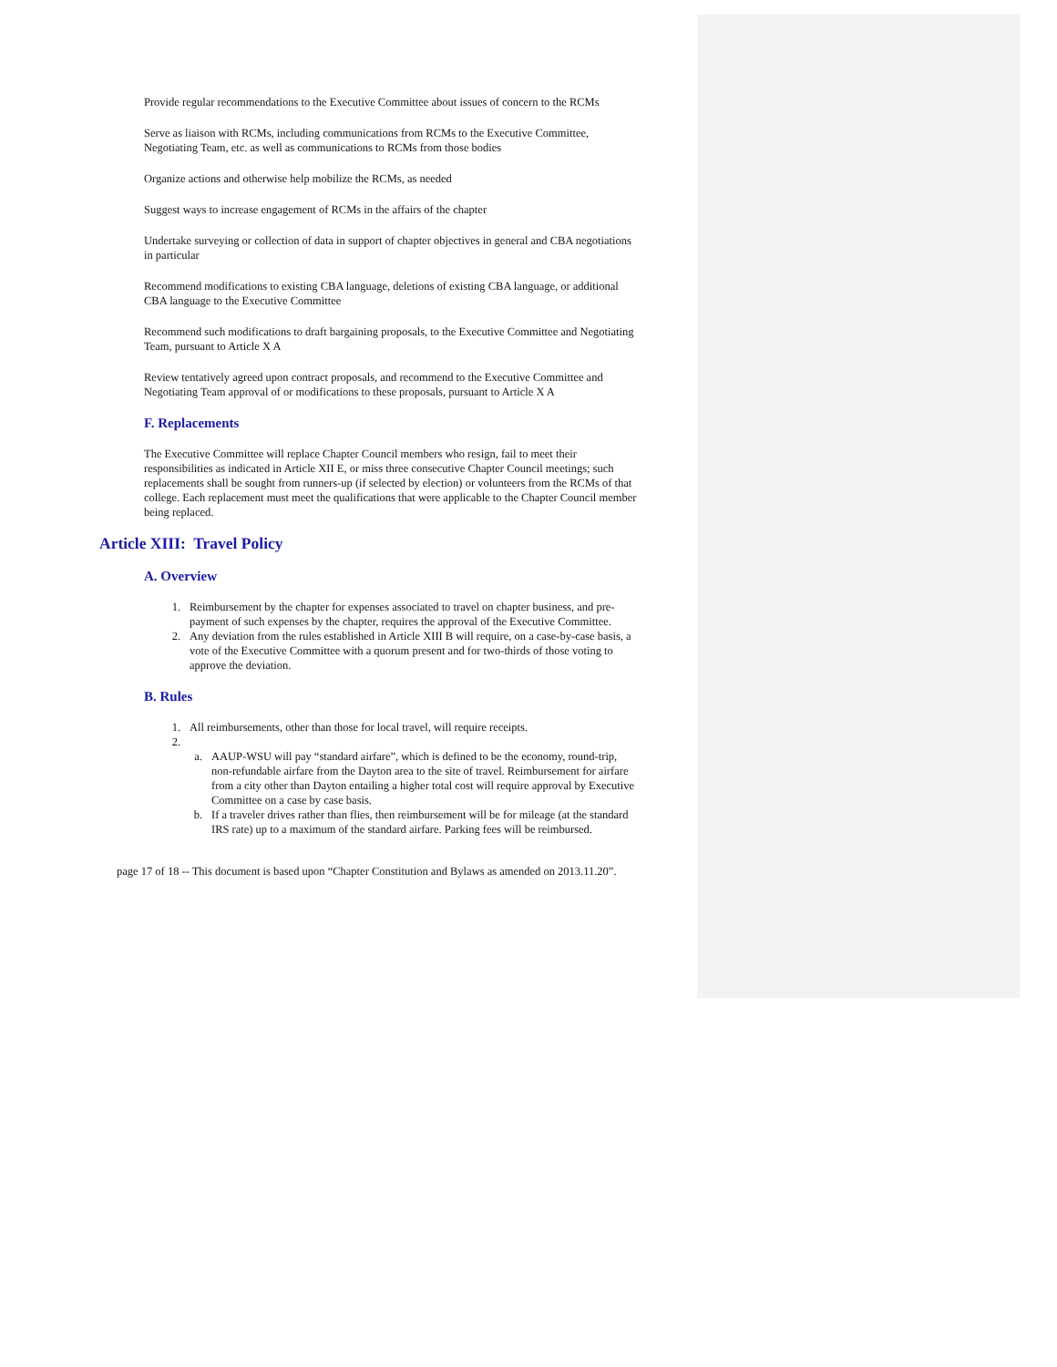Provide regular recommendations to the Executive Committee about issues of concern to the RCMs
Serve as liaison with RCMs, including communications from RCMs to the Executive Committee, Negotiating Team, etc. as well as communications to RCMs from those bodies
Organize actions and otherwise help mobilize the RCMs, as needed
Suggest ways to increase engagement of RCMs in the affairs of the chapter
Undertake surveying or collection of data in support of chapter objectives in general and CBA negotiations in particular
Recommend modifications to existing CBA language, deletions of existing CBA language, or additional CBA language to the Executive Committee
Recommend such modifications to draft bargaining proposals, to the Executive Committee and Negotiating Team, pursuant to Article X A
Review tentatively agreed upon contract proposals, and recommend to the Executive Committee and Negotiating Team approval of or modifications to these proposals, pursuant to Article X A
F. Replacements
The Executive Committee will replace Chapter Council members who resign, fail to meet their responsibilities as indicated in Article XII E, or miss three consecutive Chapter Council meetings; such replacements shall be sought from runners-up (if selected by election) or volunteers from the RCMs of that college. Each replacement must meet the qualifications that were applicable to the Chapter Council member being replaced.
Article XIII: Travel Policy
A. Overview
1. Reimbursement by the chapter for expenses associated to travel on chapter business, and pre-payment of such expenses by the chapter, requires the approval of the Executive Committee.
2. Any deviation from the rules established in Article XIII B will require, on a case-by-case basis, a vote of the Executive Committee with a quorum present and for two-thirds of those voting to approve the deviation.
B. Rules
1. All reimbursements, other than those for local travel, will require receipts.
2.
a. AAUP-WSU will pay “standard airfare”, which is defined to be the economy, round-trip, non-refundable airfare from the Dayton area to the site of travel. Reimbursement for airfare from a city other than Dayton entailing a higher total cost will require approval by Executive Committee on a case by case basis.
b. If a traveler drives rather than flies, then reimbursement will be for mileage (at the standard IRS rate) up to a maximum of the standard airfare. Parking fees will be reimbursed.
page 17 of 18 -- This document is based upon “Chapter Constitution and Bylaws as amended on 2013.11.20”.